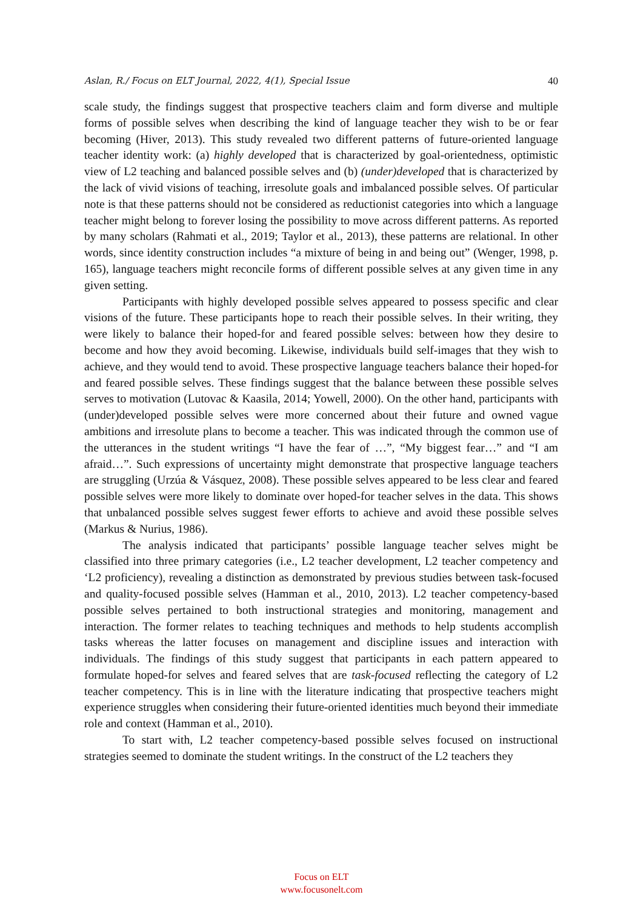Aslan, R./ Focus on ELT Journal, 2022, 4(1), Special Issue 40
scale study, the findings suggest that prospective teachers claim and form diverse and multiple forms of possible selves when describing the kind of language teacher they wish to be or fear becoming (Hiver, 2013). This study revealed two different patterns of future-oriented language teacher identity work: (a) highly developed that is characterized by goal-orientedness, optimistic view of L2 teaching and balanced possible selves and (b) (under)developed that is characterized by the lack of vivid visions of teaching, irresolute goals and imbalanced possible selves. Of particular note is that these patterns should not be considered as reductionist categories into which a language teacher might belong to forever losing the possibility to move across different patterns. As reported by many scholars (Rahmati et al., 2019; Taylor et al., 2013), these patterns are relational. In other words, since identity construction includes “a mixture of being in and being out” (Wenger, 1998, p. 165), language teachers might reconcile forms of different possible selves at any given time in any given setting.
Participants with highly developed possible selves appeared to possess specific and clear visions of the future. These participants hope to reach their possible selves. In their writing, they were likely to balance their hoped-for and feared possible selves: between how they desire to become and how they avoid becoming. Likewise, individuals build self-images that they wish to achieve, and they would tend to avoid. These prospective language teachers balance their hoped-for and feared possible selves. These findings suggest that the balance between these possible selves serves to motivation (Lutovac & Kaasila, 2014; Yowell, 2000). On the other hand, participants with (under)developed possible selves were more concerned about their future and owned vague ambitions and irresolute plans to become a teacher. This was indicated through the common use of the utterances in the student writings “I have the fear of …”, “My biggest fear…” and “I am afraid…”. Such expressions of uncertainty might demonstrate that prospective language teachers are struggling (Urzúa & Vásquez, 2008). These possible selves appeared to be less clear and feared possible selves were more likely to dominate over hoped-for teacher selves in the data. This shows that unbalanced possible selves suggest fewer efforts to achieve and avoid these possible selves (Markus & Nurius, 1986).
The analysis indicated that participants’ possible language teacher selves might be classified into three primary categories (i.e., L2 teacher development, L2 teacher competency and ‘L2 proficiency), revealing a distinction as demonstrated by previous studies between task-focused and quality-focused possible selves (Hamman et al., 2010, 2013). L2 teacher competency-based possible selves pertained to both instructional strategies and monitoring, management and interaction. The former relates to teaching techniques and methods to help students accomplish tasks whereas the latter focuses on management and discipline issues and interaction with individuals. The findings of this study suggest that participants in each pattern appeared to formulate hoped-for selves and feared selves that are task-focused reflecting the category of L2 teacher competency. This is in line with the literature indicating that prospective teachers might experience struggles when considering their future-oriented identities much beyond their immediate role and context (Hamman et al., 2010).
To start with, L2 teacher competency-based possible selves focused on instructional strategies seemed to dominate the student writings. In the construct of the L2 teachers they
Focus on ELT
www.focusonelt.com